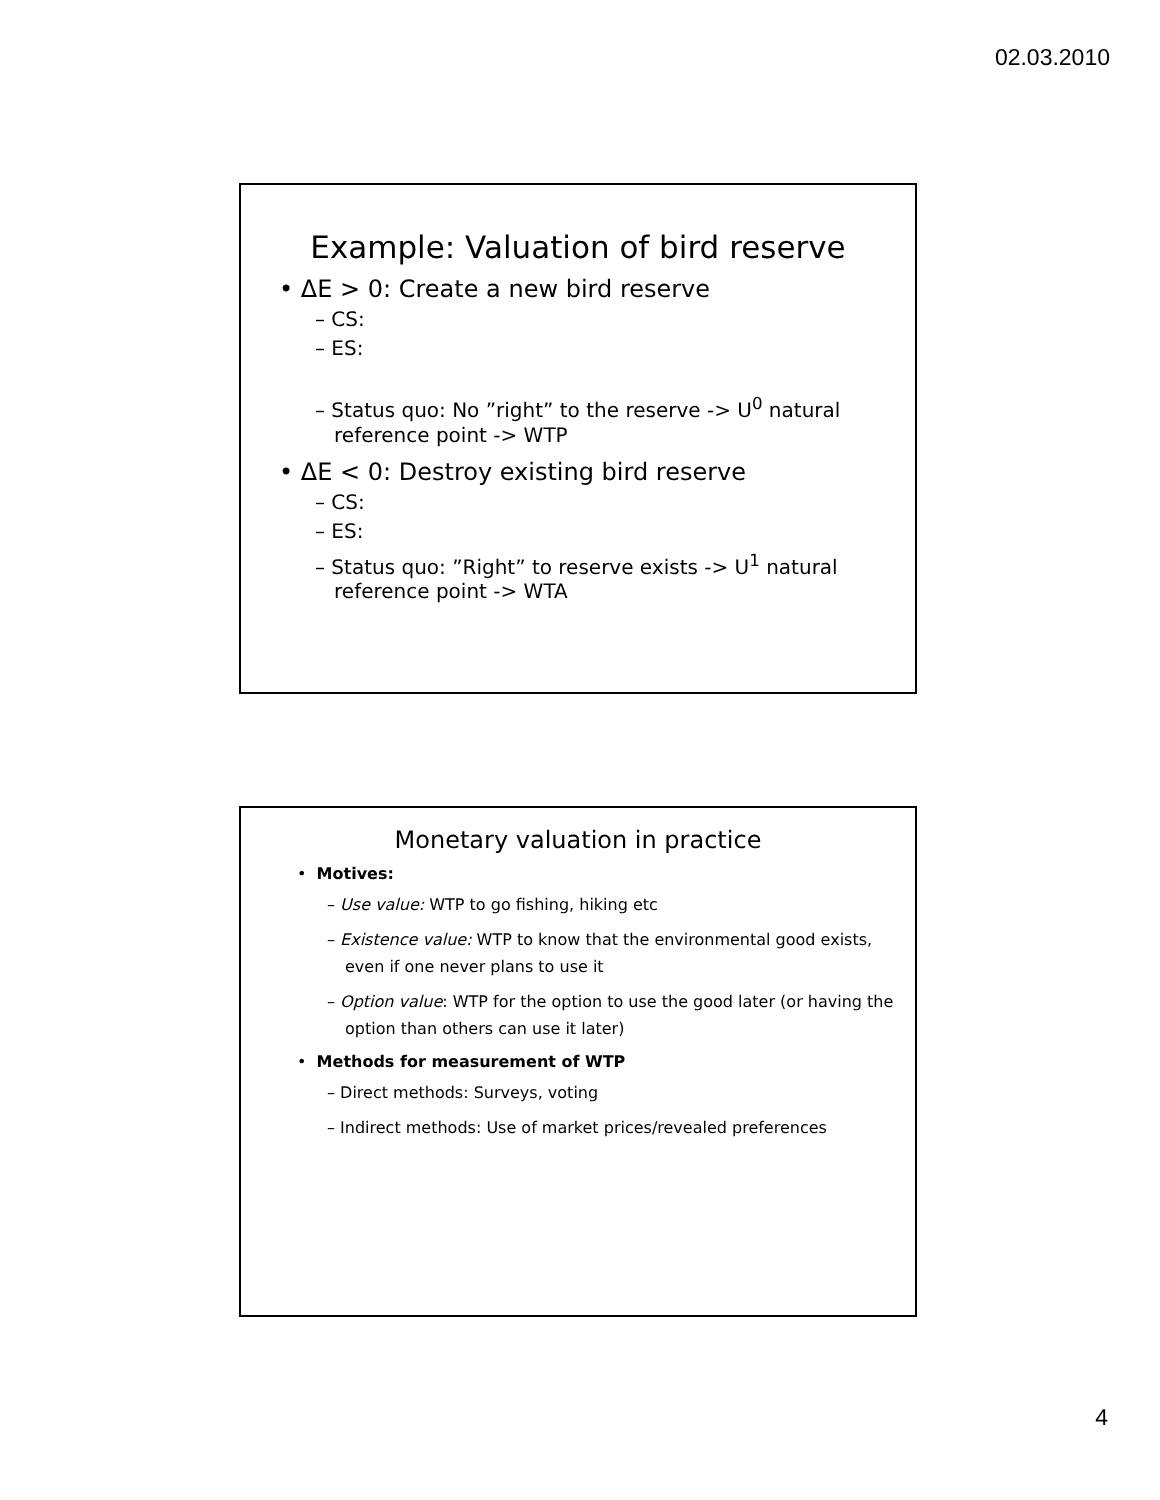02.03.2010
Example: Valuation of bird reserve
• ΔE > 0: Create a new bird reserve
– CS:
– ES:
– Status quo: No ”right” to the reserve -> U<sup>0</sup> natural
reference point -> WTP
• ΔE < 0: Destroy existing bird reserve
– CS:
– ES:
– Status quo: ”Right” to reserve exists -> U<sup>1</sup> natural
reference point -> WTA
Monetary valuation in practice
• Motives:
– Use value: WTP to go fishing, hiking etc
– Existence value: WTP to know that the environmental good exists, even if one never plans to use it
– Option value: WTP for the option to use the good later (or having the option than others can use it later)
• Methods for measurement of WTP
– Direct methods: Surveys, voting
– Indirect methods: Use of market prices/revealed preferences
4